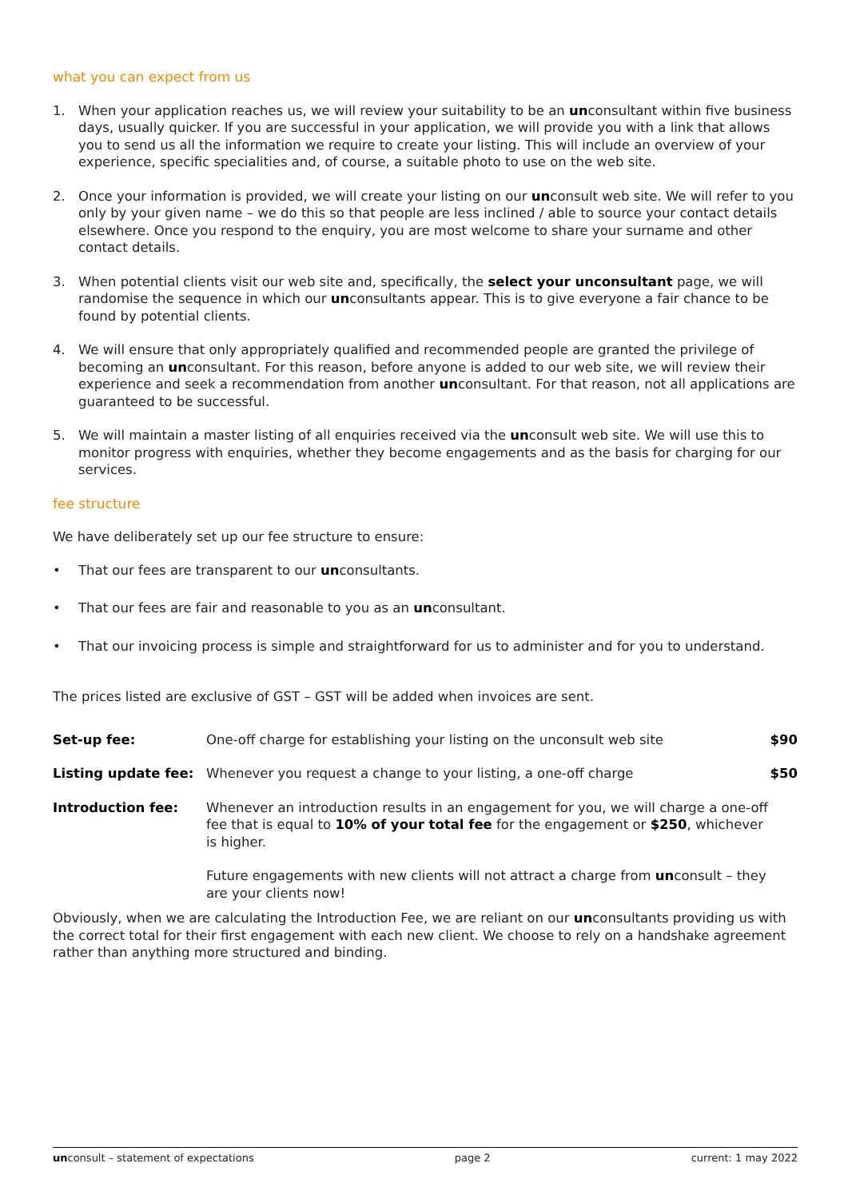what you can expect from us
1. When your application reaches us, we will review your suitability to be an unconsultant within five business days, usually quicker. If you are successful in your application, we will provide you with a link that allows you to send us all the information we require to create your listing. This will include an overview of your experience, specific specialities and, of course, a suitable photo to use on the web site.
2. Once your information is provided, we will create your listing on our unconsult web site. We will refer to you only by your given name – we do this so that people are less inclined / able to source your contact details elsewhere. Once you respond to the enquiry, you are most welcome to share your surname and other contact details.
3. When potential clients visit our web site and, specifically, the select your unconsultant page, we will randomise the sequence in which our unconsultants appear. This is to give everyone a fair chance to be found by potential clients.
4. We will ensure that only appropriately qualified and recommended people are granted the privilege of becoming an unconsultant. For this reason, before anyone is added to our web site, we will review their experience and seek a recommendation from another unconsultant. For that reason, not all applications are guaranteed to be successful.
5. We will maintain a master listing of all enquiries received via the unconsult web site. We will use this to monitor progress with enquiries, whether they become engagements and as the basis for charging for our services.
fee structure
We have deliberately set up our fee structure to ensure:
• That our fees are transparent to our unconsultants.
• That our fees are fair and reasonable to you as an unconsultant.
• That our invoicing process is simple and straightforward for us to administer and for you to understand.
The prices listed are exclusive of GST – GST will be added when invoices are sent.
| Set-up fee: | One-off charge for establishing your listing on the unconsult web site | $90 |
| Listing update fee: | Whenever you request a change to your listing, a one-off charge | $50 |
| Introduction fee: | Whenever an introduction results in an engagement for you, we will charge a one-off fee that is equal to 10% of your total fee for the engagement or $250 , whichever is higher. | |
| | Future engagements with new clients will not attract a charge from un consult – they are your clients now! | |
Obviously, when we are calculating the Introduction Fee, we are reliant on our unconsultants providing us with the correct total for their first engagement with each new client. We choose to rely on a handshake agreement rather than anything more structured and binding.
unconsult – statement of expectations page 2 current: 1 may 2022